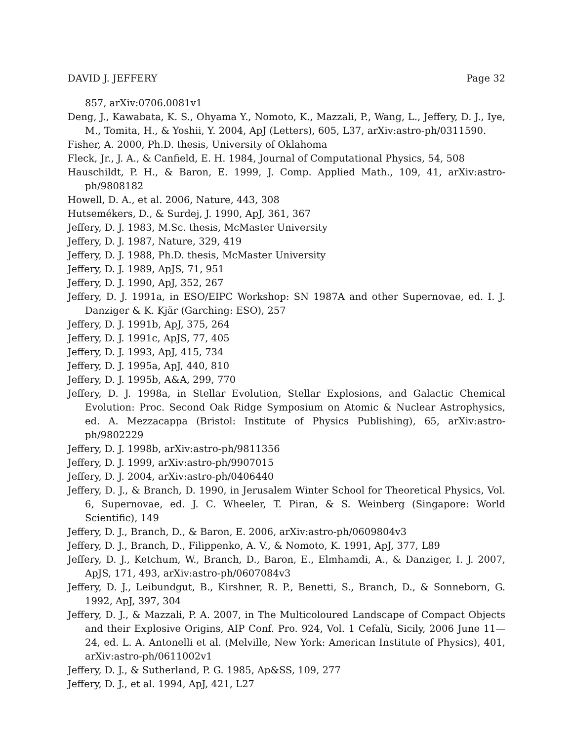DAVID J. JEFFERY Page 32
857, arXiv:0706.0081v1
Deng, J., Kawabata, K. S., Ohyama Y., Nomoto, K., Mazzali, P., Wang, L., Jeffery, D. J., Iye, M., Tomita, H., & Yoshii, Y. 2004, ApJ (Letters), 605, L37, arXiv:astro-ph/0311590.
Fisher, A. 2000, Ph.D. thesis, University of Oklahoma
Fleck, Jr., J. A., & Canfield, E. H. 1984, Journal of Computational Physics, 54, 508
Hauschildt, P. H., & Baron, E. 1999, J. Comp. Applied Math., 109, 41, arXiv:astro-ph/9808182
Howell, D. A., et al. 2006, Nature, 443, 308
Hutsemékers, D., & Surdej, J. 1990, ApJ, 361, 367
Jeffery, D. J. 1983, M.Sc. thesis, McMaster University
Jeffery, D. J. 1987, Nature, 329, 419
Jeffery, D. J. 1988, Ph.D. thesis, McMaster University
Jeffery, D. J. 1989, ApJS, 71, 951
Jeffery, D. J. 1990, ApJ, 352, 267
Jeffery, D. J. 1991a, in ESO/EIPC Workshop: SN 1987A and other Supernovae, ed. I. J. Danziger & K. Kjär (Garching: ESO), 257
Jeffery, D. J. 1991b, ApJ, 375, 264
Jeffery, D. J. 1991c, ApJS, 77, 405
Jeffery, D. J. 1993, ApJ, 415, 734
Jeffery, D. J. 1995a, ApJ, 440, 810
Jeffery, D. J. 1995b, A&A, 299, 770
Jeffery, D. J. 1998a, in Stellar Evolution, Stellar Explosions, and Galactic Chemical Evolution: Proc. Second Oak Ridge Symposium on Atomic & Nuclear Astrophysics, ed. A. Mezzacappa (Bristol: Institute of Physics Publishing), 65, arXiv:astro-ph/9802229
Jeffery, D. J. 1998b, arXiv:astro-ph/9811356
Jeffery, D. J. 1999, arXiv:astro-ph/9907015
Jeffery, D. J. 2004, arXiv:astro-ph/0406440
Jeffery, D. J., & Branch, D. 1990, in Jerusalem Winter School for Theoretical Physics, Vol. 6, Supernovae, ed. J. C. Wheeler, T. Piran, & S. Weinberg (Singapore: World Scientific), 149
Jeffery, D. J., Branch, D., & Baron, E. 2006, arXiv:astro-ph/0609804v3
Jeffery, D. J., Branch, D., Filippenko, A. V., & Nomoto, K. 1991, ApJ, 377, L89
Jeffery, D. J., Ketchum, W., Branch, D., Baron, E., Elmhamdi, A., & Danziger, I. J. 2007, ApJS, 171, 493, arXiv:astro-ph/0607084v3
Jeffery, D. J., Leibundgut, B., Kirshner, R. P., Benetti, S., Branch, D., & Sonneborn, G. 1992, ApJ, 397, 304
Jeffery, D. J., & Mazzali, P. A. 2007, in The Multicoloured Landscape of Compact Objects and their Explosive Origins, AIP Conf. Pro. 924, Vol. 1 Cefalù, Sicily, 2006 June 11—24, ed. L. A. Antonelli et al. (Melville, New York: American Institute of Physics), 401, arXiv:astro-ph/0611002v1
Jeffery, D. J., & Sutherland, P. G. 1985, Ap&SS, 109, 277
Jeffery, D. J., et al. 1994, ApJ, 421, L27